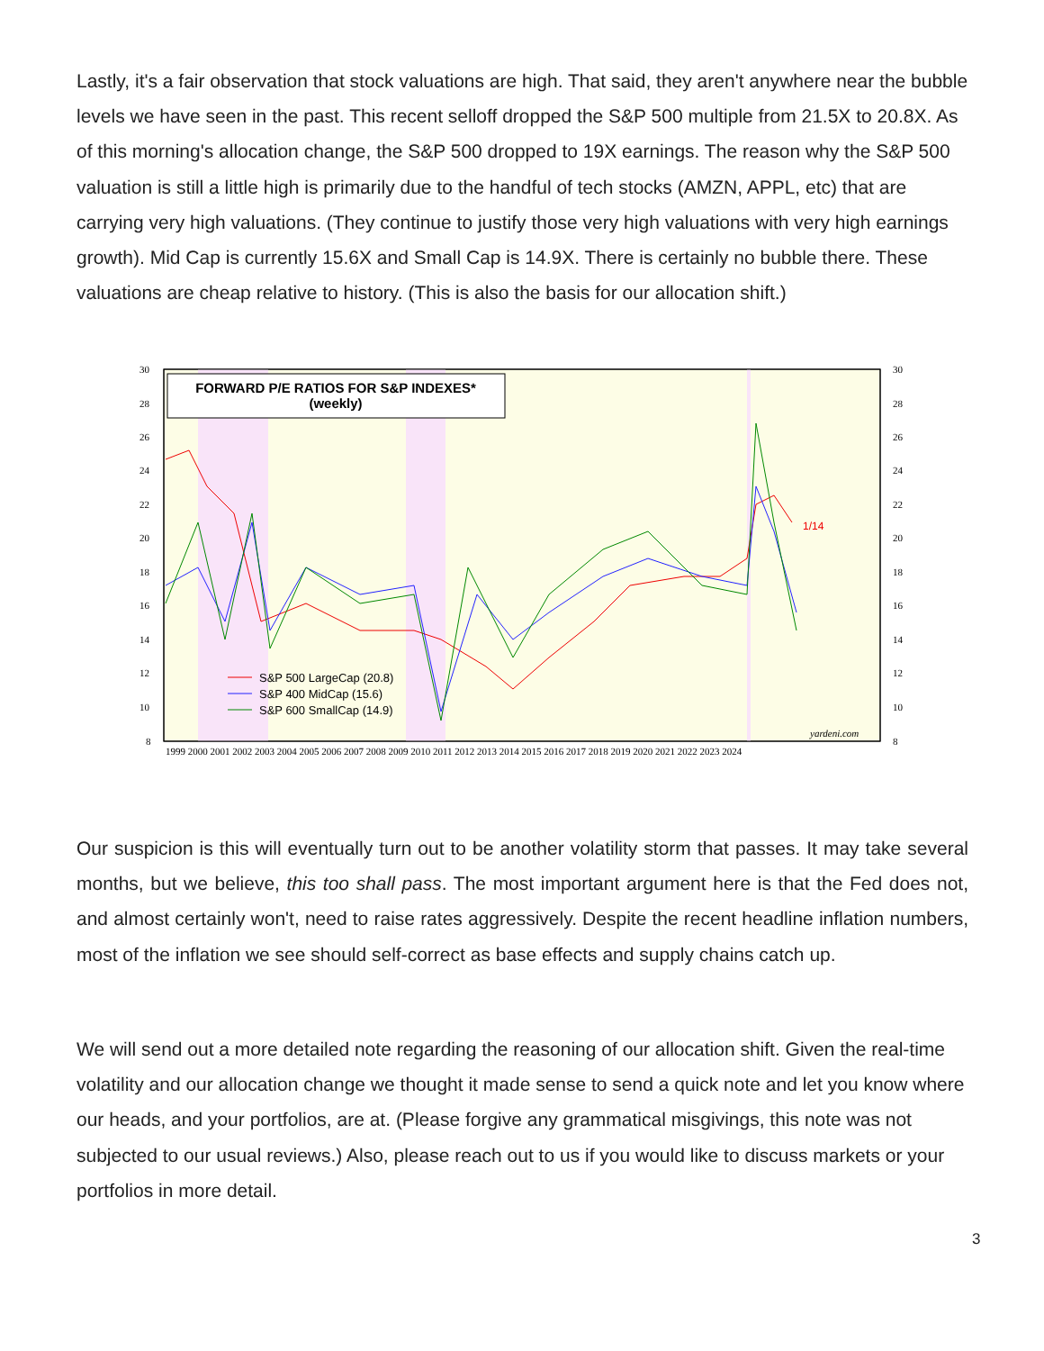Lastly, it's a fair observation that stock valuations are high. That said, they aren't anywhere near the bubble levels we have seen in the past. This recent selloff dropped the S&P 500 multiple from 21.5X to 20.8X. As of this morning's allocation change, the S&P 500 dropped to 19X earnings. The reason why the S&P 500 valuation is still a little high is primarily due to the handful of tech stocks (AMZN, APPL, etc) that are carrying very high valuations. (They continue to justify those very high valuations with very high earnings growth). Mid Cap is currently 15.6X and Small Cap is 14.9X. There is certainly no bubble there. These valuations are cheap relative to history. (This is also the basis for our allocation shift.)
FORWARD P/E RATIOS FOR S&P INDEXES*
(weekly)
30
28
26
24
22
20
18
16
14
12
10
8
30
28
26
24
22
20
18
16
14
12
10
8
1999 2000 2001 2002 2003 2004 2005 2006 2007 2008 2009 2010 2011 2012 2013 2014 2015 2016 2017 2018 2019 2020 2021 2022 2023 2024
yardeni.com
1/14
S&P 500 LargeCap (20.8)
S&P 400 MidCap (15.6)
S&P 600 SmallCap (14.9)
Our suspicion is this will eventually turn out to be another volatility storm that passes. It may take several months, but we believe, this too shall pass. The most important argument here is that the Fed does not, and almost certainly won't, need to raise rates aggressively. Despite the recent headline inflation numbers, most of the inflation we see should self-correct as base effects and supply chains catch up.
We will send out a more detailed note regarding the reasoning of our allocation shift. Given the real-time volatility and our allocation change we thought it made sense to send a quick note and let you know where our heads, and your portfolios, are at. (Please forgive any grammatical misgivings, this note was not subjected to our usual reviews.) Also, please reach out to us if you would like to discuss markets or your portfolios in more detail.
3